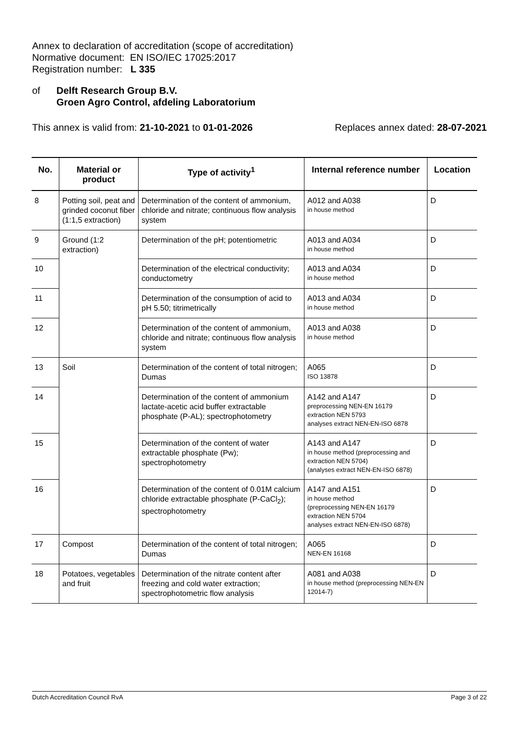Annex to declaration of accreditation (scope of accreditation)
Normative document: EN ISO/IEC 17025:2017
Registration number: L 335
of Delft Research Group B.V.
Groen Agro Control, afdeling Laboratorium
This annex is valid from: 21-10-2021 to 01-01-2026 Replaces annex dated: 28-07-2021
| No. | Material or product | Type of activity<sup>1</sup> | Internal reference number | Location |
| --- | --- | --- | --- | --- |
| 8 | Potting soil, peat and grinded coconut fiber (1:1,5 extraction) | Determination of the content of ammonium, chloride and nitrate; continuous flow analysis system | A012 and A038 in house method | D |
| 9 | Ground (1:2 extraction) | Determination of the pH; potentiometric | A013 and A034 in house method | D |
| 10 | | Determination of the electrical conductivity; conductometry | A013 and A034 in house method | D |
| 11 | | Determination of the consumption of acid to pH 5.50; titrimetrically | A013 and A034 in house method | D |
| 12 | | Determination of the content of ammonium, chloride and nitrate; continuous flow analysis system | A013 and A038 in house method | D |
| 13 | Soil | Determination of the content of total nitrogen; Dumas | A065 ISO 13878 | D |
| 14 | | Determination of the content of ammonium lactate-acetic acid buffer extractable phosphate (P-AL); spectrophotometry | A142 and A147 preprocessing NEN-EN 16179 extraction NEN 5793 analyses extract NEN-EN-ISO 6878 | D |
| 15 | | Determination of the content of water extractable phosphate (Pw); spectrophotometry | A143 and A147 in house method (preprocessing and extraction NEN 5704) (analyses extract NEN-EN-ISO 6878) | D |
| 16 | | Determination of the content of 0.01M calcium chloride extractable phosphate (P-CaCl<sub>2</sub>); spectrophotometry | A147 and A151 in house method (preprocessing NEN-EN 16179 extraction NEN 5704 analyses extract NEN-EN-ISO 6878) | D |
| 17 | Compost | Determination of the content of total nitrogen; Dumas | A065 NEN-EN 16168 | D |
| 18 | Potatoes, vegetables and fruit | Determination of the nitrate content after freezing and cold water extraction; spectrophotometric flow analysis | A081 and A038 in house method (preprocessing NEN-EN 12014-7) | D |
Dutch Accreditation Council RvA Page 3 of 22